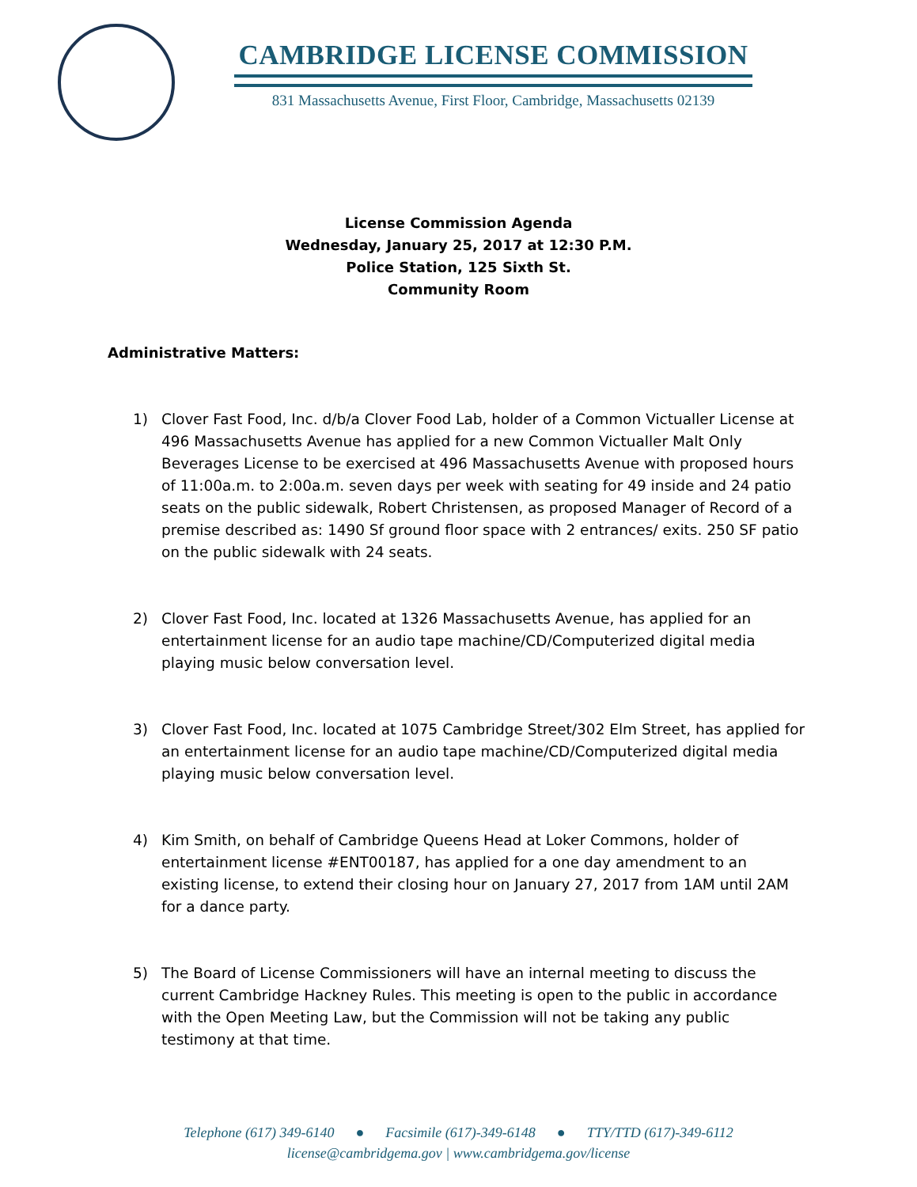CAMBRIDGE LICENSE COMMISSION
831 Massachusetts Avenue, First Floor, Cambridge, Massachusetts 02139
License Commission Agenda
Wednesday, January 25, 2017 at 12:30 P.M.
Police Station, 125 Sixth St.
Community Room
Administrative Matters:
1) Clover Fast Food, Inc. d/b/a Clover Food Lab, holder of a Common Victualler License at 496 Massachusetts Avenue has applied for a new Common Victualler Malt Only Beverages License to be exercised at 496 Massachusetts Avenue with proposed hours of 11:00a.m. to 2:00a.m. seven days per week with seating for 49 inside and 24 patio seats on the public sidewalk, Robert Christensen, as proposed Manager of Record of a premise described as: 1490 Sf ground floor space with 2 entrances/ exits. 250 SF patio on the public sidewalk with 24 seats.
2) Clover Fast Food, Inc. located at 1326 Massachusetts Avenue, has applied for an entertainment license for an audio tape machine/CD/Computerized digital media playing music below conversation level.
3) Clover Fast Food, Inc. located at 1075 Cambridge Street/302 Elm Street, has applied for an entertainment license for an audio tape machine/CD/Computerized digital media playing music below conversation level.
4) Kim Smith, on behalf of Cambridge Queens Head at Loker Commons, holder of entertainment license #ENT00187, has applied for a one day amendment to an existing license, to extend their closing hour on January 27, 2017 from 1AM until 2AM for a dance party.
5) The Board of License Commissioners will have an internal meeting to discuss the current Cambridge Hackney Rules. This meeting is open to the public in accordance with the Open Meeting Law, but the Commission will not be taking any public testimony at that time.
Telephone (617) 349-6140 ● Facsimile (617)-349-6148 ● TTY/TTD (617)-349-6112
license@cambridgema.gov | www.cambridgema.gov/license